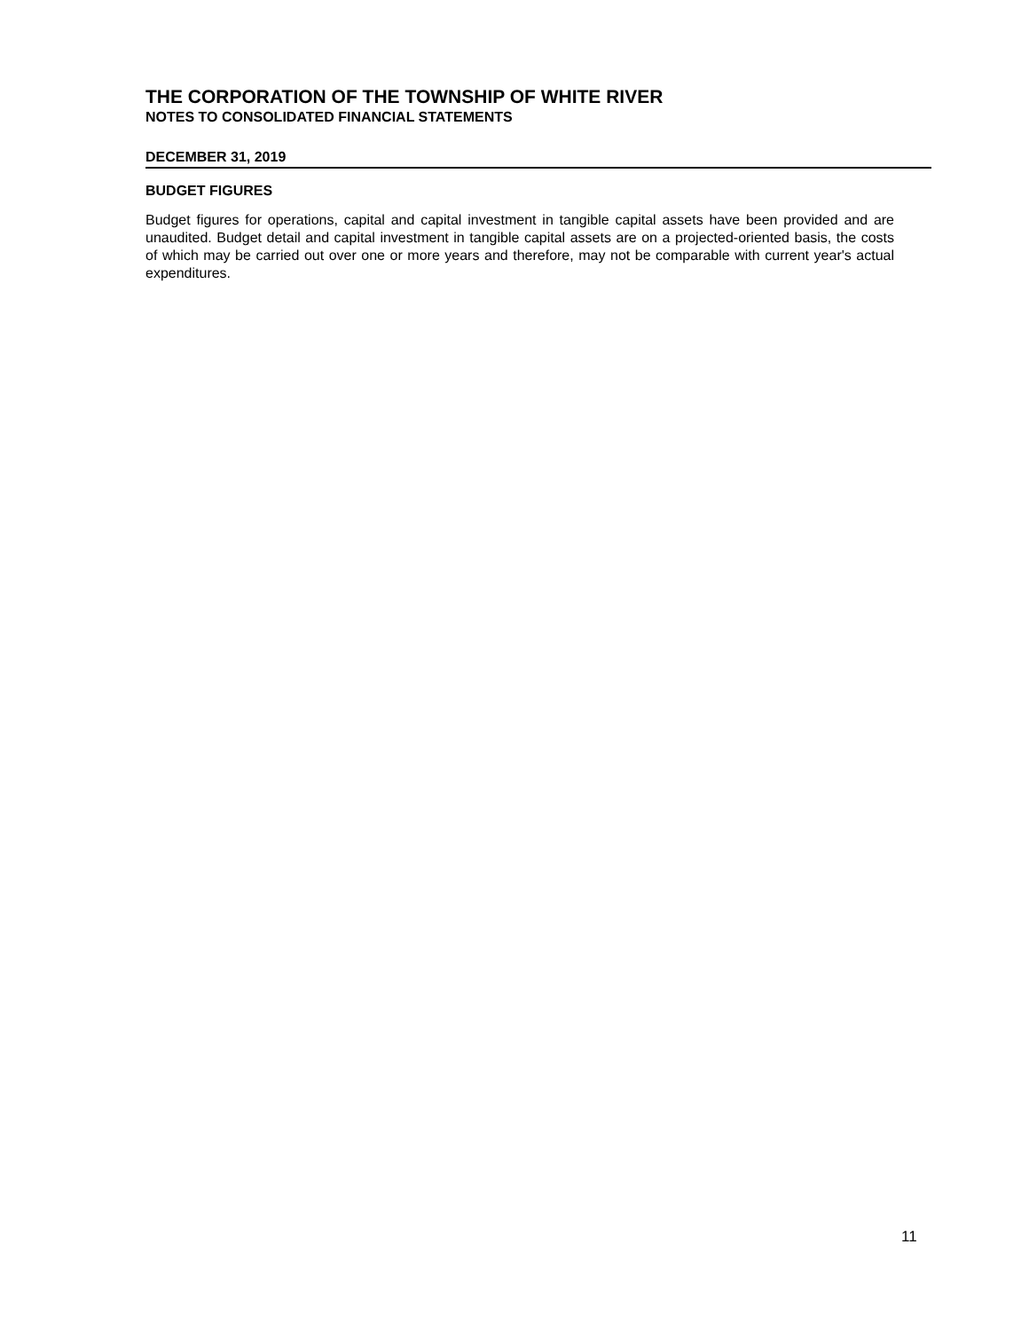THE CORPORATION OF THE TOWNSHIP OF WHITE RIVER
NOTES TO CONSOLIDATED FINANCIAL STATEMENTS
DECEMBER 31, 2019
BUDGET FIGURES
Budget figures for operations, capital and capital investment in tangible capital assets have been provided and are unaudited. Budget detail and capital investment in tangible capital assets are on a projected-oriented basis, the costs of which may be carried out over one or more years and therefore, may not be comparable with current year's actual expenditures.
11